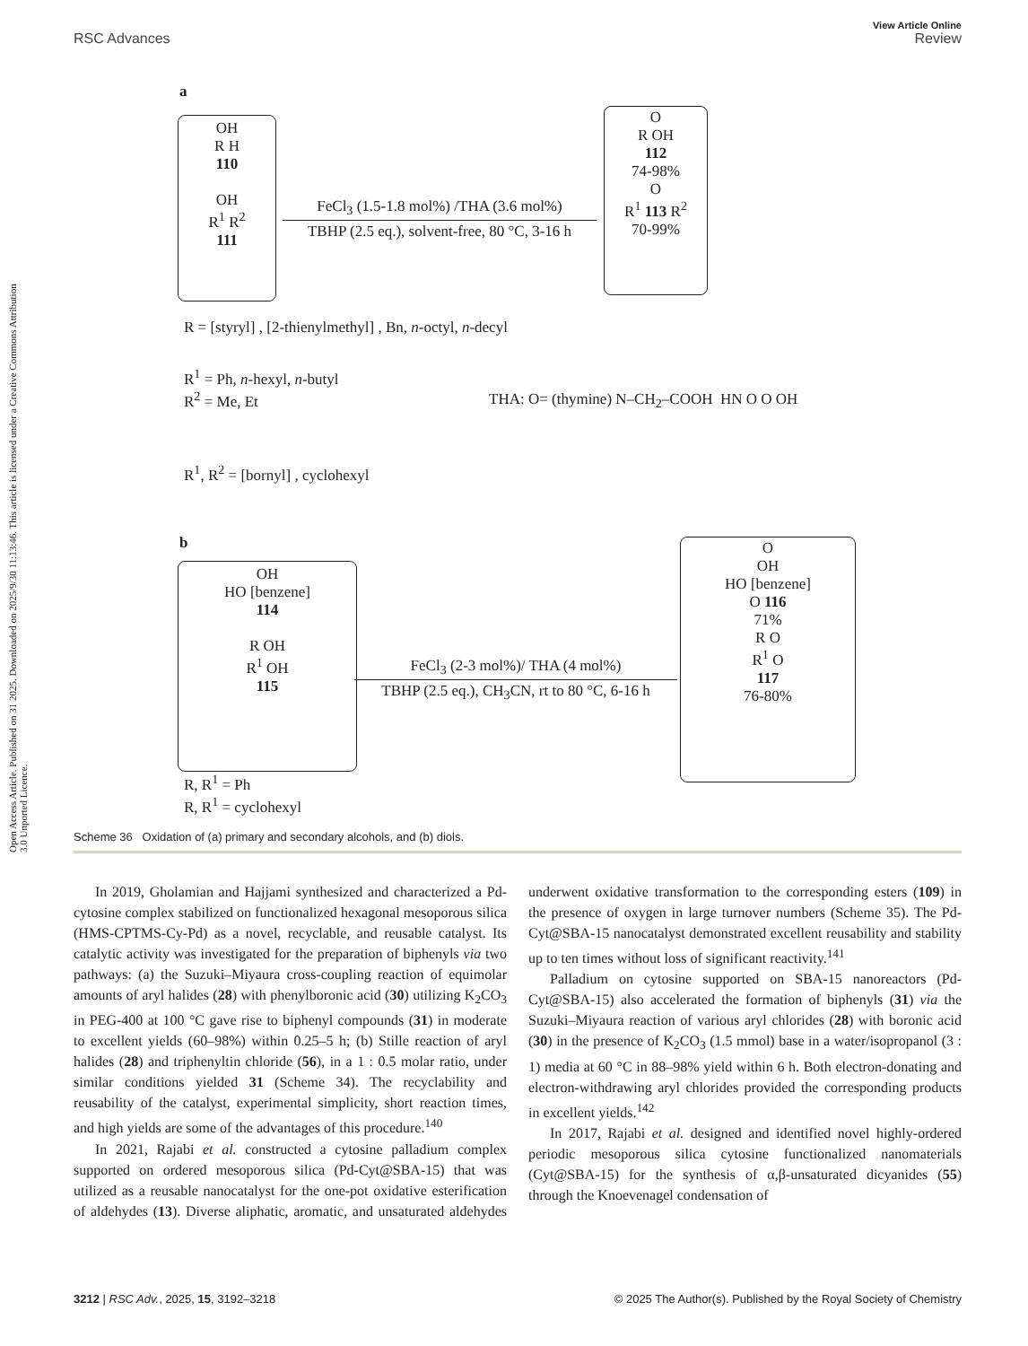View Article Online
RSC Advances Review
Open Access Article. Published on 31 2025. Downloaded on 2025/9/30 11:13:46. This article is licensed under a Creative Commons Attribution 3.0 Unported Licence.
a
OH
R H
110
OH
R<sup>1</sup> R<sup>2</sup>
111
FeCl<sub>3</sub> (1.5-1.8 mol%) /THA (3.6 mol%)
TBHP (2.5 eq.), solvent-free, 80 °C, 3-16 h
O
R OH
112
74-98%
O
R<sup>1</sup> 113 R<sup>2</sup>
70-99%
R = [styryl] , [2-thienylmethyl] , Bn, n-octyl, n-decyl
R<sup>1</sup> = Ph, n-hexyl, n-butyl
R<sup>2</sup> = Me, Et
THA: O= (thymine) N–CH<sub>2</sub>–COOH HN O O OH
R<sup>1</sup>, R<sup>2</sup> = [bornyl] , cyclohexyl
b
OH
HO [benzene]
114
R OH
R<sup>1</sup> OH
115
R, R<sup>1</sup> = Ph
R, R<sup>1</sup> = cyclohexyl
FeCl<sub>3</sub> (2-3 mol%)/ THA (4 mol%)
TBHP (2.5 eq.), CH<sub>3</sub>CN, rt to 80 °C, 6-16 h
O
OH
HO [benzene]
O 116
71%
R O
R<sup>1</sup> O
117
76-80%
Scheme 36 Oxidation of (a) primary and secondary alcohols, and (b) diols.
In 2019, Gholamian and Hajjami synthesized and characterized a Pd-cytosine complex stabilized on functionalized hexagonal mesoporous silica (HMS-CPTMS-Cy-Pd) as a novel, recyclable, and reusable catalyst. Its catalytic activity was investigated for the preparation of biphenyls via two pathways: (a) the Suzuki–Miyaura cross-coupling reaction of equimolar amounts of aryl halides (28) with phenylboronic acid (30) utilizing K<sub>2</sub>CO<sub>3</sub> in PEG-400 at 100 °C gave rise to biphenyl compounds (31) in moderate to excellent yields (60–98%) within 0.25–5 h; (b) Stille reaction of aryl halides (28) and triphenyltin chloride (56), in a 1 : 0.5 molar ratio, under similar conditions yielded 31 (Scheme 34). The recyclability and reusability of the catalyst, experimental simplicity, short reaction times, and high yields are some of the advantages of this procedure.<sup>140</sup>
In 2021, Rajabi et al. constructed a cytosine palladium complex supported on ordered mesoporous silica (Pd-Cyt@SBA-15) that was utilized as a reusable nanocatalyst for the one-pot oxidative esterification of aldehydes (13). Diverse aliphatic, aromatic, and unsaturated aldehydes underwent oxidative transformation to the corresponding esters (109) in the presence of oxygen in large turnover numbers (Scheme 35). The Pd-Cyt@SBA-15 nanocatalyst demonstrated excellent reusability and stability up to ten times without loss of significant reactivity.<sup>141</sup>
Palladium on cytosine supported on SBA-15 nanoreactors (Pd-Cyt@SBA-15) also accelerated the formation of biphenyls (31) via the Suzuki–Miyaura reaction of various aryl chlorides (28) with boronic acid (30) in the presence of K<sub>2</sub>CO<sub>3</sub> (1.5 mmol) base in a water/isopropanol (3 : 1) media at 60 °C in 88–98% yield within 6 h. Both electron-donating and electron-withdrawing aryl chlorides provided the corresponding products in excellent yields.<sup>142</sup>
In 2017, Rajabi et al. designed and identified novel highly-ordered periodic mesoporous silica cytosine functionalized nanomaterials (Cyt@SBA-15) for the synthesis of α,β-unsaturated dicyanides (55) through the Knoevenagel condensation of
3212 | RSC Adv., 2025, 15, 3192–3218 © 2025 The Author(s). Published by the Royal Society of Chemistry